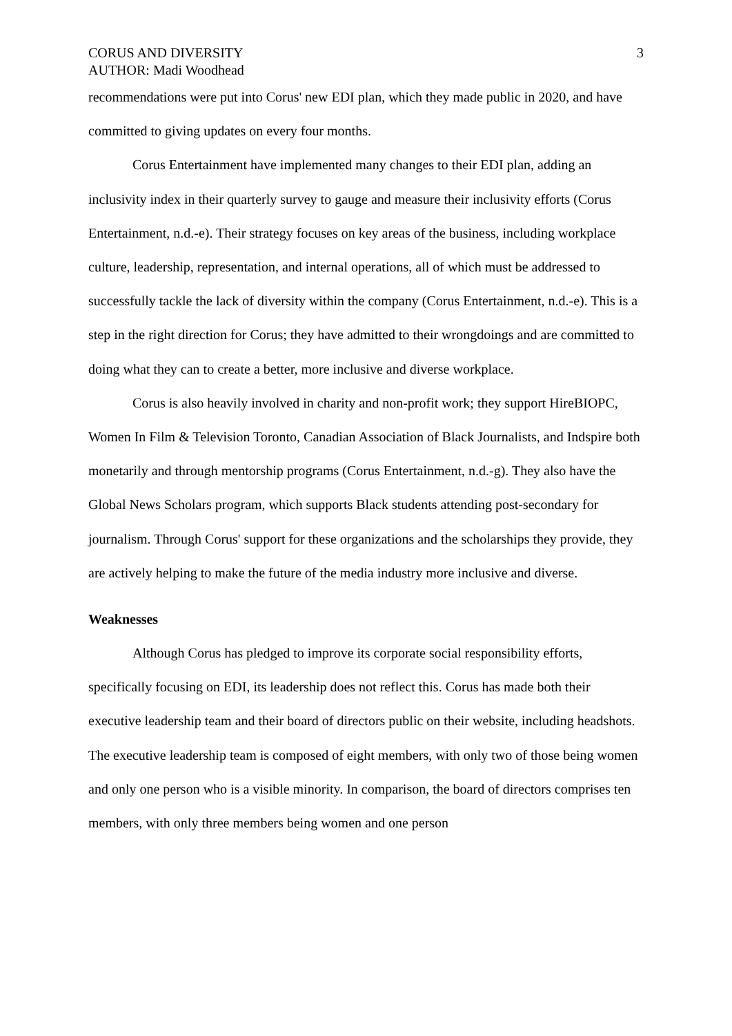CORUS AND DIVERSITY
AUTHOR: Madi Woodhead
3
recommendations were put into Corus' new EDI plan, which they made public in 2020, and have committed to giving updates on every four months.
Corus Entertainment have implemented many changes to their EDI plan, adding an inclusivity index in their quarterly survey to gauge and measure their inclusivity efforts (Corus Entertainment, n.d.-e). Their strategy focuses on key areas of the business, including workplace culture, leadership, representation, and internal operations, all of which must be addressed to successfully tackle the lack of diversity within the company (Corus Entertainment, n.d.-e). This is a step in the right direction for Corus; they have admitted to their wrongdoings and are committed to doing what they can to create a better, more inclusive and diverse workplace.
Corus is also heavily involved in charity and non-profit work; they support HireBIOPC, Women In Film & Television Toronto, Canadian Association of Black Journalists, and Indspire both monetarily and through mentorship programs (Corus Entertainment, n.d.-g). They also have the Global News Scholars program, which supports Black students attending post-secondary for journalism. Through Corus' support for these organizations and the scholarships they provide, they are actively helping to make the future of the media industry more inclusive and diverse.
Weaknesses
Although Corus has pledged to improve its corporate social responsibility efforts, specifically focusing on EDI, its leadership does not reflect this. Corus has made both their executive leadership team and their board of directors public on their website, including headshots. The executive leadership team is composed of eight members, with only two of those being women and only one person who is a visible minority. In comparison, the board of directors comprises ten members, with only three members being women and one person